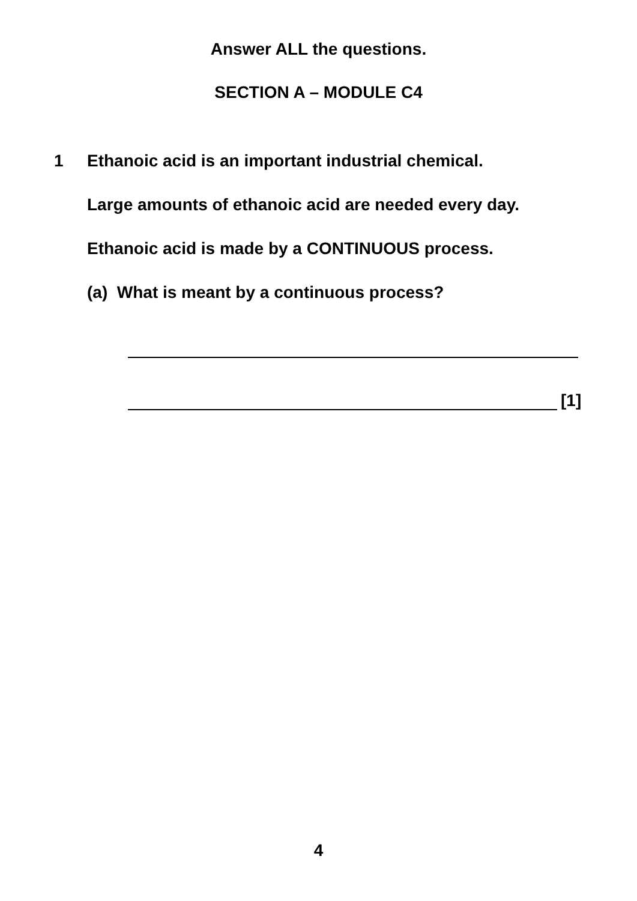Answer ALL the questions.
SECTION A – MODULE C4
1
Ethanoic acid is an important industrial chemical.
Large amounts of ethanoic acid are needed every day.
Ethanoic acid is made by a CONTINUOUS process.
(a) What is meant by a continuous process?
[1]
4